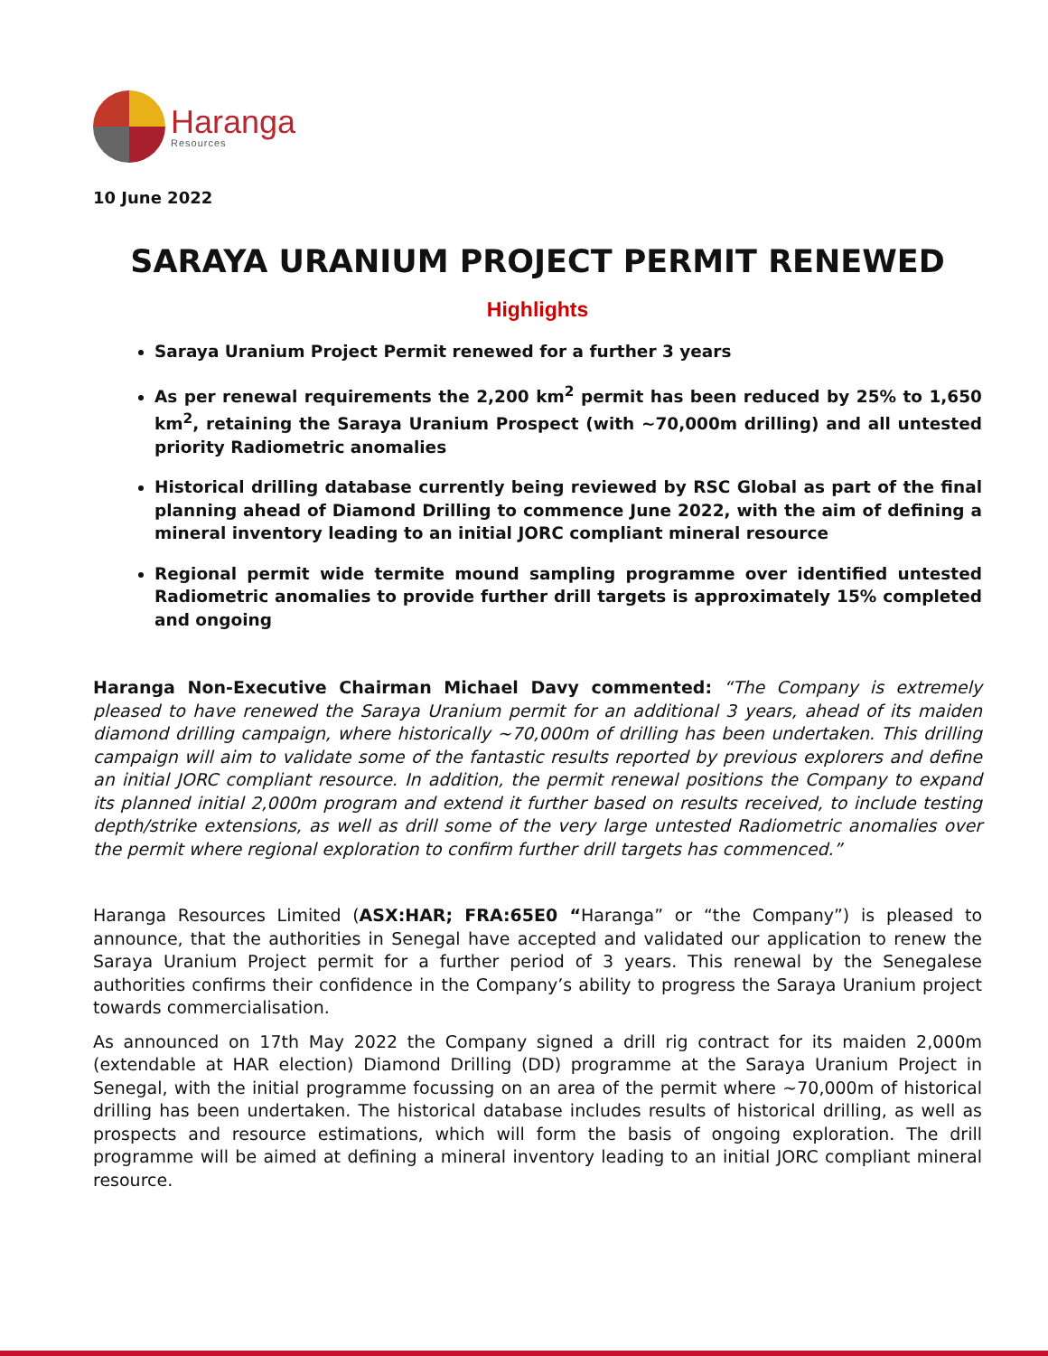Haranga
Resources
10 June 2022
SARAYA URANIUM PROJECT PERMIT RENEWED
Highlights
Saraya Uranium Project Permit renewed for a further 3 years
As per renewal requirements the 2,200 km<sup>2</sup> permit has been reduced by 25% to 1,650 km<sup>2</sup>, retaining the Saraya Uranium Prospect (with ~70,000m drilling) and all untested priority Radiometric anomalies
Historical drilling database currently being reviewed by RSC Global as part of the final planning ahead of Diamond Drilling to commence June 2022, with the aim of defining a mineral inventory leading to an initial JORC compliant mineral resource
Regional permit wide termite mound sampling programme over identified untested Radiometric anomalies to provide further drill targets is approximately 15% completed and ongoing
Haranga Non-Executive Chairman Michael Davy commented: “The Company is extremely pleased to have renewed the Saraya Uranium permit for an additional 3 years, ahead of its maiden diamond drilling campaign, where historically ~70,000m of drilling has been undertaken. This drilling campaign will aim to validate some of the fantastic results reported by previous explorers and define an initial JORC compliant resource. In addition, the permit renewal positions the Company to expand its planned initial 2,000m program and extend it further based on results received, to include testing depth/strike extensions, as well as drill some of the very large untested Radiometric anomalies over the permit where regional exploration to confirm further drill targets has commenced.”
Haranga Resources Limited (ASX:HAR; FRA:65E0 “Haranga” or “the Company”) is pleased to announce, that the authorities in Senegal have accepted and validated our application to renew the Saraya Uranium Project permit for a further period of 3 years. This renewal by the Senegalese authorities confirms their confidence in the Company’s ability to progress the Saraya Uranium project towards commercialisation.
As announced on 17th May 2022 the Company signed a drill rig contract for its maiden 2,000m (extendable at HAR election) Diamond Drilling (DD) programme at the Saraya Uranium Project in Senegal, with the initial programme focussing on an area of the permit where ~70,000m of historical drilling has been undertaken. The historical database includes results of historical drilling, as well as prospects and resource estimations, which will form the basis of ongoing exploration. The drill programme will be aimed at defining a mineral inventory leading to an initial JORC compliant mineral resource.